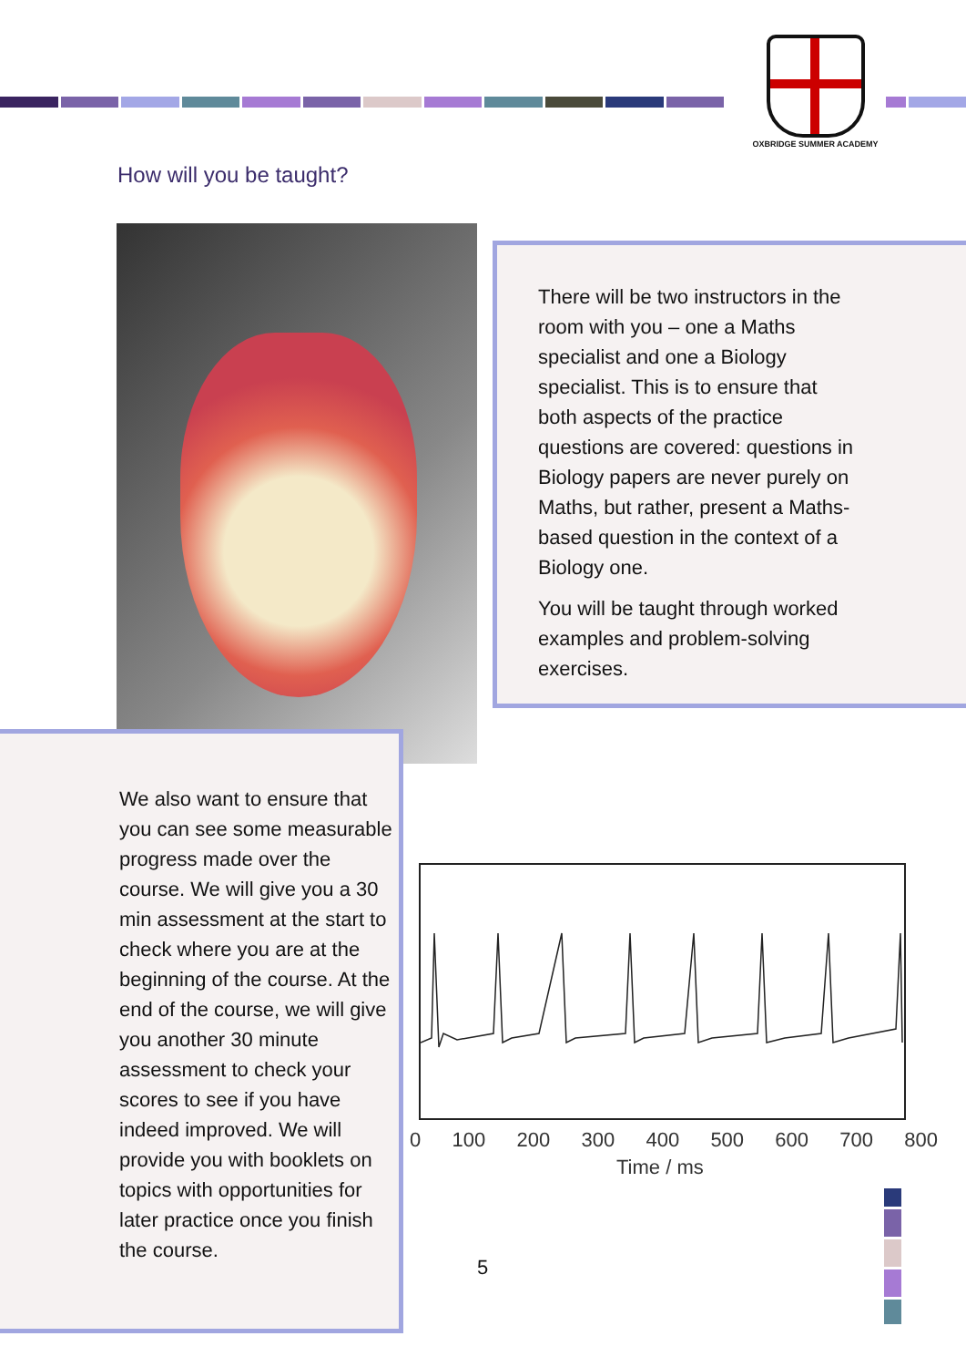OXBRIDGE SUMMER ACADEMY
How will you be taught?
There will be two instructors in the room with you – one a Maths specialist and one a Biology specialist. This is to ensure that both aspects of the practice questions are covered: questions in Biology papers are never purely on Maths, but rather, present a Maths-based question in the context of a Biology one.
You will be taught through worked examples and problem-solving exercises.
We also want to ensure that you can see some measurable progress made over the course. We will give you a 30 min assessment at the start to check where you are at the beginning of the course. At the end of the course, we will give you another 30 minute assessment to check your scores to see if you have indeed improved. We will provide you with booklets on topics with opportunities for later practice once you finish the course.
0 100 200 300 400 500 600 700 800
Time / ms
5